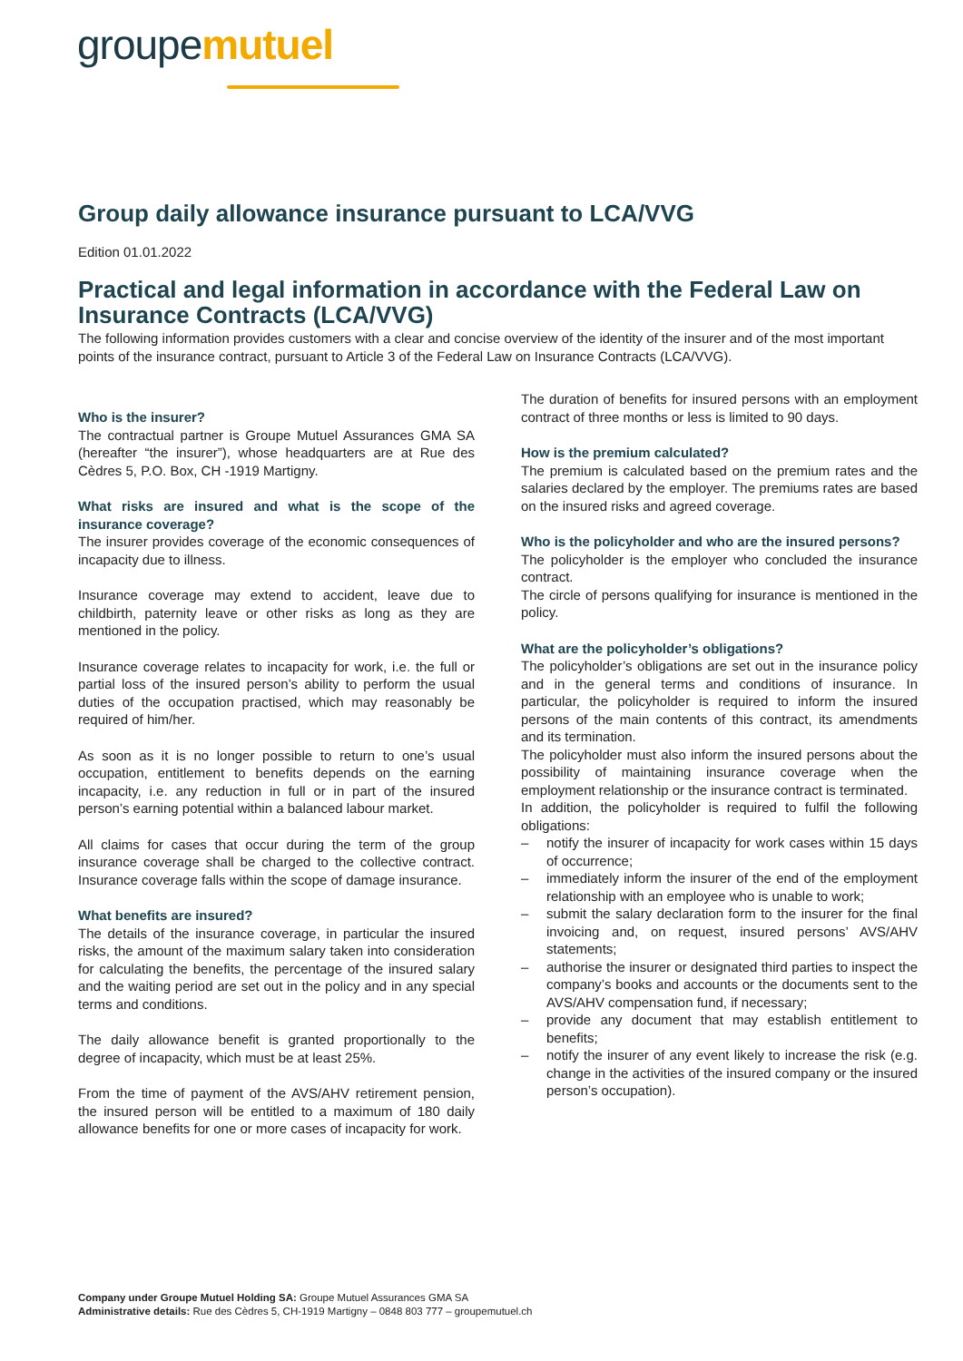groupemutuel
Group daily allowance insurance pursuant to LCA/VVG
Edition 01.01.2022
Practical and legal information in accordance with the Federal Law on Insurance Contracts (LCA/VVG)
The following information provides customers with a clear and concise overview of the identity of the insurer and of the most important points of the insurance contract, pursuant to Article 3 of the Federal Law on Insurance Contracts (LCA/VVG).
Who is the insurer?
The contractual partner is Groupe Mutuel Assurances GMA SA (hereafter “the insurer”), whose headquarters are at Rue des Cèdres 5, P.O. Box, CH -1919 Martigny.
What risks are insured and what is the scope of the insurance coverage?
The insurer provides coverage of the economic consequences of incapacity due to illness.
Insurance coverage may extend to accident, leave due to childbirth, paternity leave or other risks as long as they are mentioned in the policy.
Insurance coverage relates to incapacity for work, i.e. the full or partial loss of the insured person’s ability to perform the usual duties of the occupation practised, which may reasonably be required of him/her.
As soon as it is no longer possible to return to one’s usual occupation, entitlement to benefits depends on the earning incapacity, i.e. any reduction in full or in part of the insured person’s earning potential within a balanced labour market.
All claims for cases that occur during the term of the group insurance coverage shall be charged to the collective contract. Insurance coverage falls within the scope of damage insurance.
What benefits are insured?
The details of the insurance coverage, in particular the insured risks, the amount of the maximum salary taken into consideration for calculating the benefits, the percentage of the insured salary and the waiting period are set out in the policy and in any special terms and conditions.
The daily allowance benefit is granted proportionally to the degree of incapacity, which must be at least 25%.
From the time of payment of the AVS/AHV retirement pension, the insured person will be entitled to a maximum of 180 daily allowance benefits for one or more cases of incapacity for work.
The duration of benefits for insured persons with an employment contract of three months or less is limited to 90 days.
How is the premium calculated?
The premium is calculated based on the premium rates and the salaries declared by the employer. The premiums rates are based on the insured risks and agreed coverage.
Who is the policyholder and who are the insured persons?
The policyholder is the employer who concluded the insurance contract.
The circle of persons qualifying for insurance is mentioned in the policy.
What are the policyholder’s obligations?
The policyholder’s obligations are set out in the insurance policy and in the general terms and conditions of insurance. In particular, the policyholder is required to inform the insured persons of the main contents of this contract, its amendments and its termination.
The policyholder must also inform the insured persons about the possibility of maintaining insurance coverage when the employment relationship or the insurance contract is terminated.
In addition, the policyholder is required to fulfil the following obligations:
– notify the insurer of incapacity for work cases within 15 days of occurrence;
– immediately inform the insurer of the end of the employment relationship with an employee who is unable to work;
– submit the salary declaration form to the insurer for the final invoicing and, on request, insured persons’ AVS/AHV statements;
– authorise the insurer or designated third parties to inspect the company’s books and accounts or the documents sent to the AVS/AHV compensation fund, if necessary;
– provide any document that may establish entitlement to benefits;
– notify the insurer of any event likely to increase the risk (e.g. change in the activities of the insured company or the insured person’s occupation).
Company under Groupe Mutuel Holding SA: Groupe Mutuel Assurances GMA SA
Administrative details: Rue des Cèdres 5, CH-1919 Martigny – 0848 803 777 – groupemutuel.ch